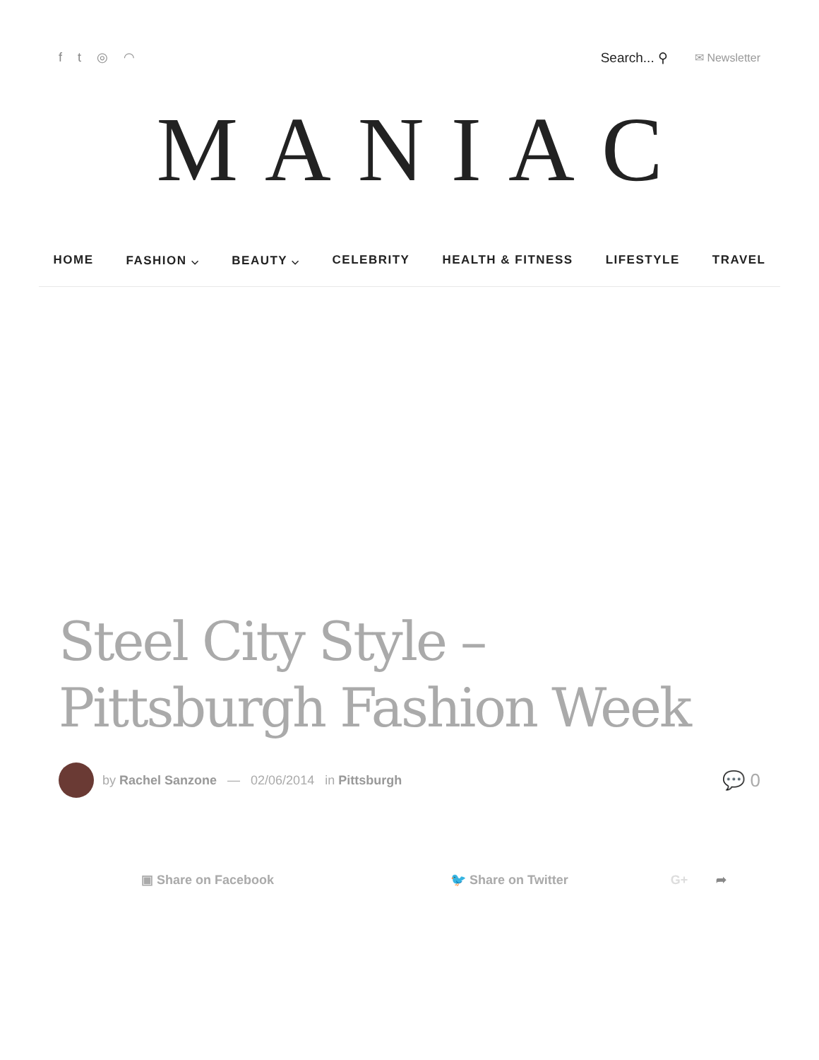ft ◎ ◠ Search... ⚲ ✉ Newsletter
MANIAC
HOME FASHION ⌵ BEAUTY ⌵ CELEBRITY HEALTH & FITNESS LIFESTYLE TRAVEL
Steel City Style – Pittsburgh Fashion Week
by Rachel Sanzone — 02/06/2014 in Pittsburgh 💬 0
▣ Share on Facebook 🐦 Share on Twitter G+ ➦